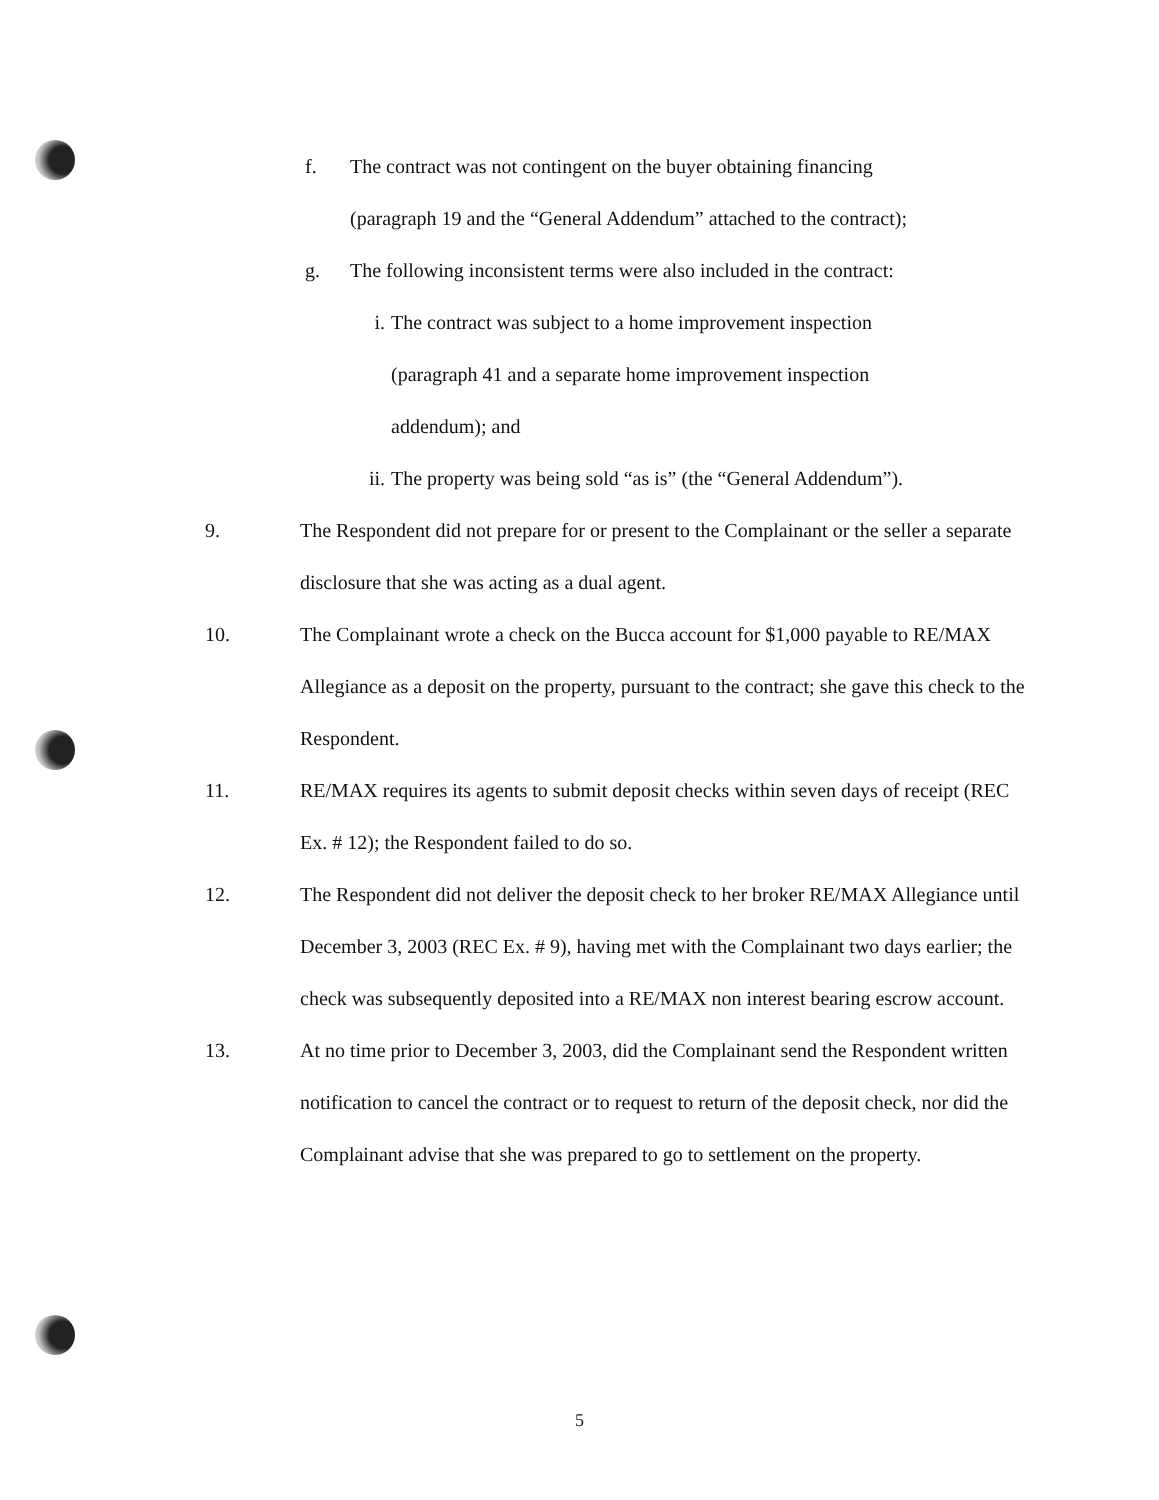f. The contract was not contingent on the buyer obtaining financing
(paragraph 19 and the “General Addendum” attached to the contract);
g. The following inconsistent terms were also included in the contract:
i. The contract was subject to a home improvement inspection
(paragraph 41 and a separate home improvement inspection
addendum); and
ii. The property was being sold “as is” (the “General Addendum”).
9. The Respondent did not prepare for or present to the Complainant or the seller a separate disclosure that she was acting as a dual agent.
10. The Complainant wrote a check on the Bucca account for $1,000 payable to RE/MAX Allegiance as a deposit on the property, pursuant to the contract; she gave this check to the Respondent.
11. RE/MAX requires its agents to submit deposit checks within seven days of receipt (REC Ex. # 12); the Respondent failed to do so.
12. The Respondent did not deliver the deposit check to her broker RE/MAX Allegiance until December 3, 2003 (REC Ex. # 9), having met with the Complainant two days earlier; the check was subsequently deposited into a RE/MAX non interest bearing escrow account.
13. At no time prior to December 3, 2003, did the Complainant send the Respondent written notification to cancel the contract or to request to return of the deposit check, nor did the Complainant advise that she was prepared to go to settlement on the property.
5